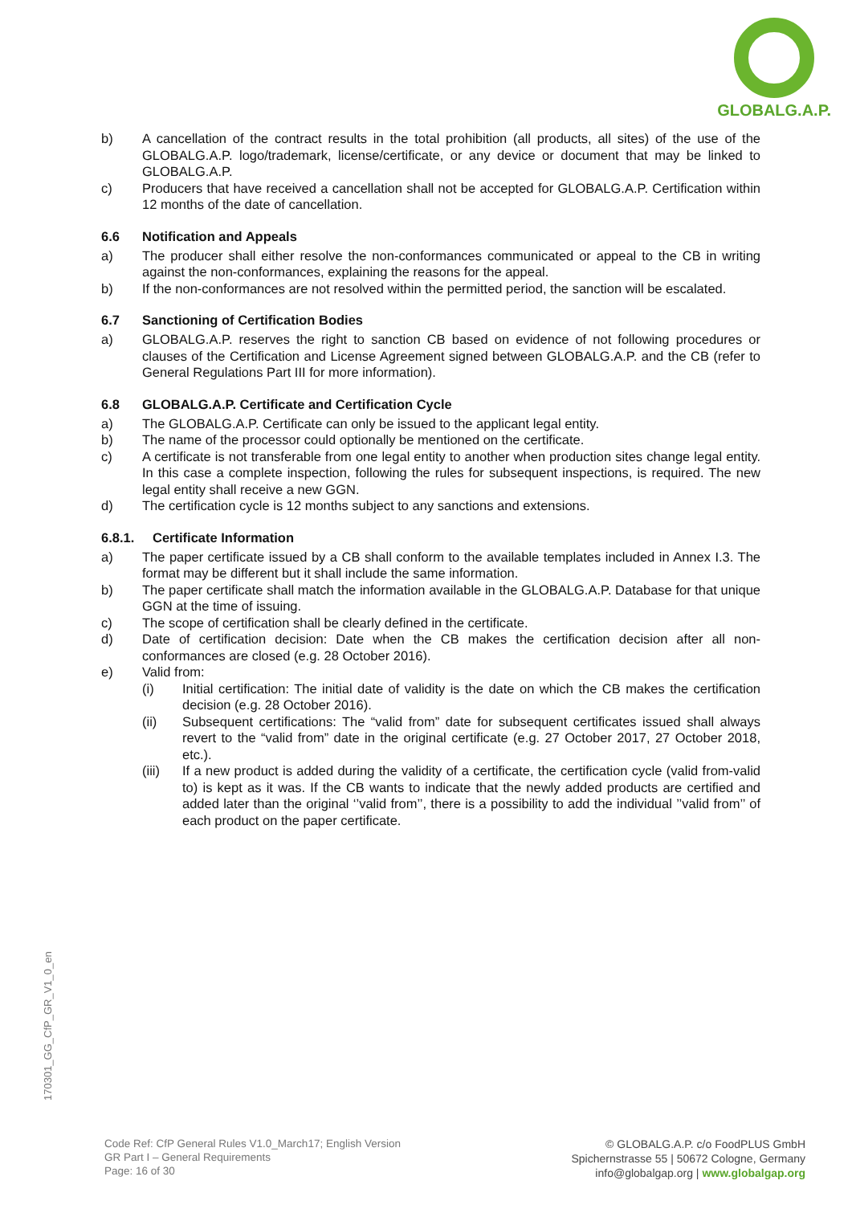GLOBALG.A.P.
b) A cancellation of the contract results in the total prohibition (all products, all sites) of the use of the GLOBALG.A.P. logo/trademark, license/certificate, or any device or document that may be linked to GLOBALG.A.P.
c) Producers that have received a cancellation shall not be accepted for GLOBALG.A.P. Certification within 12 months of the date of cancellation.
6.6 Notification and Appeals
a) The producer shall either resolve the non-conformances communicated or appeal to the CB in writing against the non-conformances, explaining the reasons for the appeal.
b) If the non-conformances are not resolved within the permitted period, the sanction will be escalated.
6.7 Sanctioning of Certification Bodies
a) GLOBALG.A.P. reserves the right to sanction CB based on evidence of not following procedures or clauses of the Certification and License Agreement signed between GLOBALG.A.P. and the CB (refer to General Regulations Part III for more information).
6.8 GLOBALG.A.P. Certificate and Certification Cycle
a) The GLOBALG.A.P. Certificate can only be issued to the applicant legal entity.
b) The name of the processor could optionally be mentioned on the certificate.
c) A certificate is not transferable from one legal entity to another when production sites change legal entity. In this case a complete inspection, following the rules for subsequent inspections, is required. The new legal entity shall receive a new GGN.
d) The certification cycle is 12 months subject to any sanctions and extensions.
6.8.1. Certificate Information
a) The paper certificate issued by a CB shall conform to the available templates included in Annex I.3. The format may be different but it shall include the same information.
b) The paper certificate shall match the information available in the GLOBALG.A.P. Database for that unique GGN at the time of issuing.
c) The scope of certification shall be clearly defined in the certificate.
d) Date of certification decision: Date when the CB makes the certification decision after all non-conformances are closed (e.g. 28 October 2016).
e) Valid from:
(i) Initial certification: The initial date of validity is the date on which the CB makes the certification decision (e.g. 28 October 2016).
(ii) Subsequent certifications: The “valid from” date for subsequent certificates issued shall always revert to the “valid from” date in the original certificate (e.g. 27 October 2017, 27 October 2018, etc.).
(iii) If a new product is added during the validity of a certificate, the certification cycle (valid from-valid to) is kept as it was. If the CB wants to indicate that the newly added products are certified and added later than the original ‘’valid from’’, there is a possibility to add the individual ’’valid from’’ of each product on the paper certificate.
170301_GG_CfP_GR_V1_0_en
Code Ref: CfP General Rules V1.0_March17; English Version
GR Part I – General Requirements
Page: 16 of 30
© GLOBALG.A.P. c/o FoodPLUS GmbH
Spichernstrasse 55 | 50672 Cologne, Germany
info@globalgap.org | www.globalgap.org